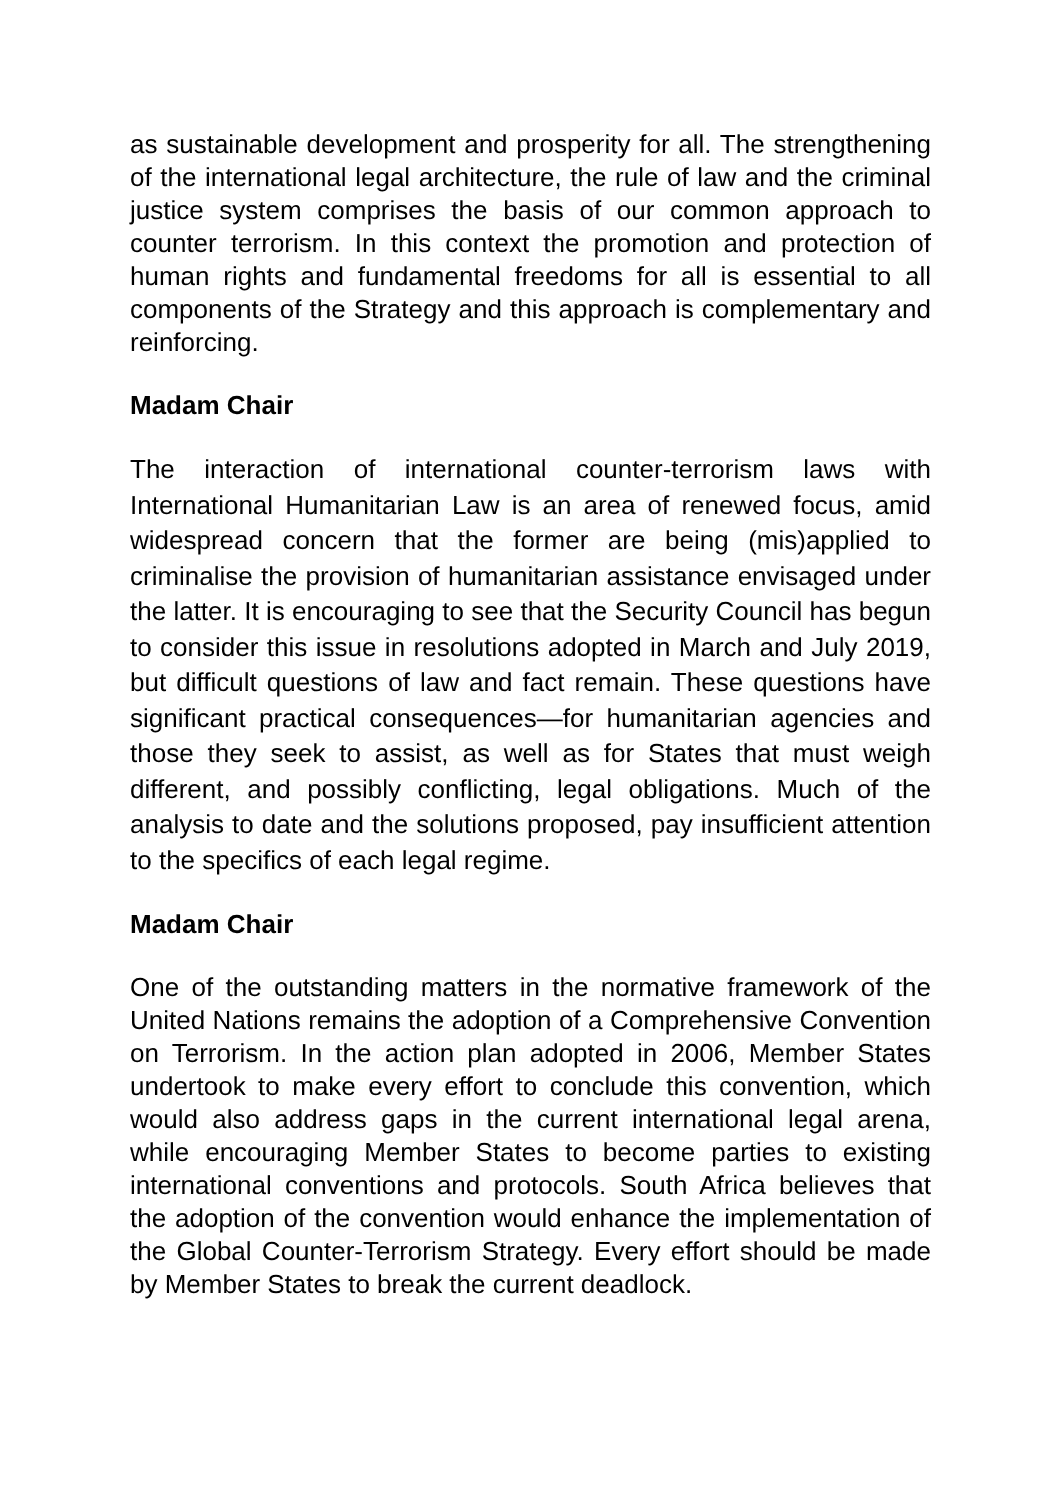as sustainable development and prosperity for all. The strengthening of the international legal architecture, the rule of law and the criminal justice system comprises the basis of our common approach to counter terrorism. In this context the promotion and protection of human rights and fundamental freedoms for all is essential to all components of the Strategy and this approach is complementary and reinforcing.
Madam Chair
The interaction of international counter-terrorism laws with International Humanitarian Law is an area of renewed focus, amid widespread concern that the former are being (mis)applied to criminalise the provision of humanitarian assistance envisaged under the latter. It is encouraging to see that the Security Council has begun to consider this issue in resolutions adopted in March and July 2019, but difficult questions of law and fact remain. These questions have significant practical consequences—for humanitarian agencies and those they seek to assist, as well as for States that must weigh different, and possibly conflicting, legal obligations. Much of the analysis to date and the solutions proposed, pay insufficient attention to the specifics of each legal regime.
Madam Chair
One of the outstanding matters in the normative framework of the United Nations remains the adoption of a Comprehensive Convention on Terrorism. In the action plan adopted in 2006, Member States undertook to make every effort to conclude this convention, which would also address gaps in the current international legal arena, while encouraging Member States to become parties to existing international conventions and protocols. South Africa believes that the adoption of the convention would enhance the implementation of the Global Counter-Terrorism Strategy. Every effort should be made by Member States to break the current deadlock.